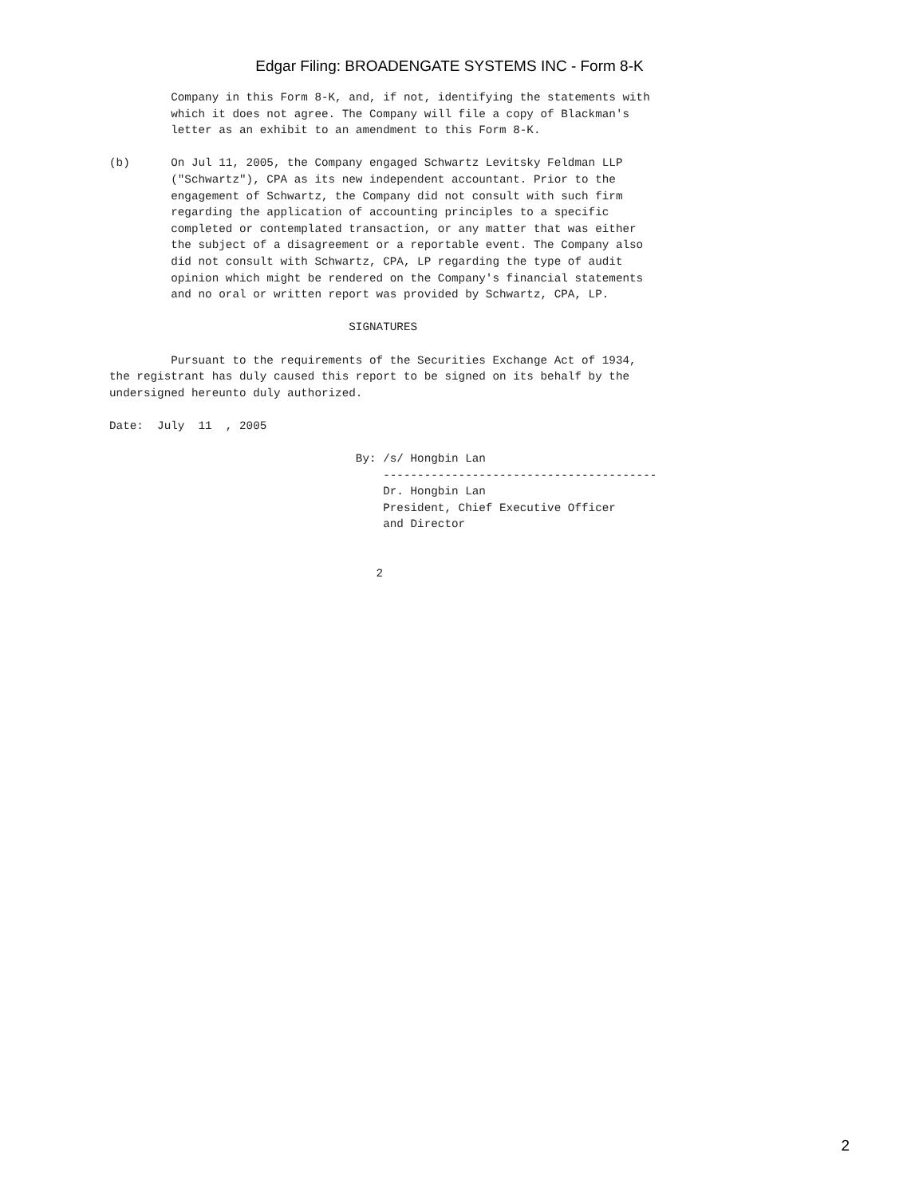Edgar Filing: BROADENGATE SYSTEMS INC - Form 8-K
         Company in this Form 8-K, and, if not, identifying the statements with
         which it does not agree. The Company will file a copy of Blackman's
         letter as an exhibit to an amendment to this Form 8-K.

(b)      On Jul 11, 2005, the Company engaged Schwartz Levitsky Feldman LLP
         ("Schwartz"), CPA as its new independent accountant. Prior to the
         engagement of Schwartz, the Company did not consult with such firm
         regarding the application of accounting principles to a specific
         completed or contemplated transaction, or any matter that was either
         the subject of a disagreement or a reportable event. The Company also
         did not consult with Schwartz, CPA, LP regarding the type of audit
         opinion which might be rendered on the Company's financial statements
         and no oral or written report was provided by Schwartz, CPA, LP.

                                   SIGNATURES

         Pursuant to the requirements of the Securities Exchange Act of 1934,
the registrant has duly caused this report to be signed on its behalf by the
undersigned hereunto duly authorized.

Date:  July  11  , 2005

                                    By: /s/ Hongbin Lan
                                        ----------------------------------------
                                        Dr. Hongbin Lan
                                        President, Chief Executive Officer
                                        and Director


                                       2
2